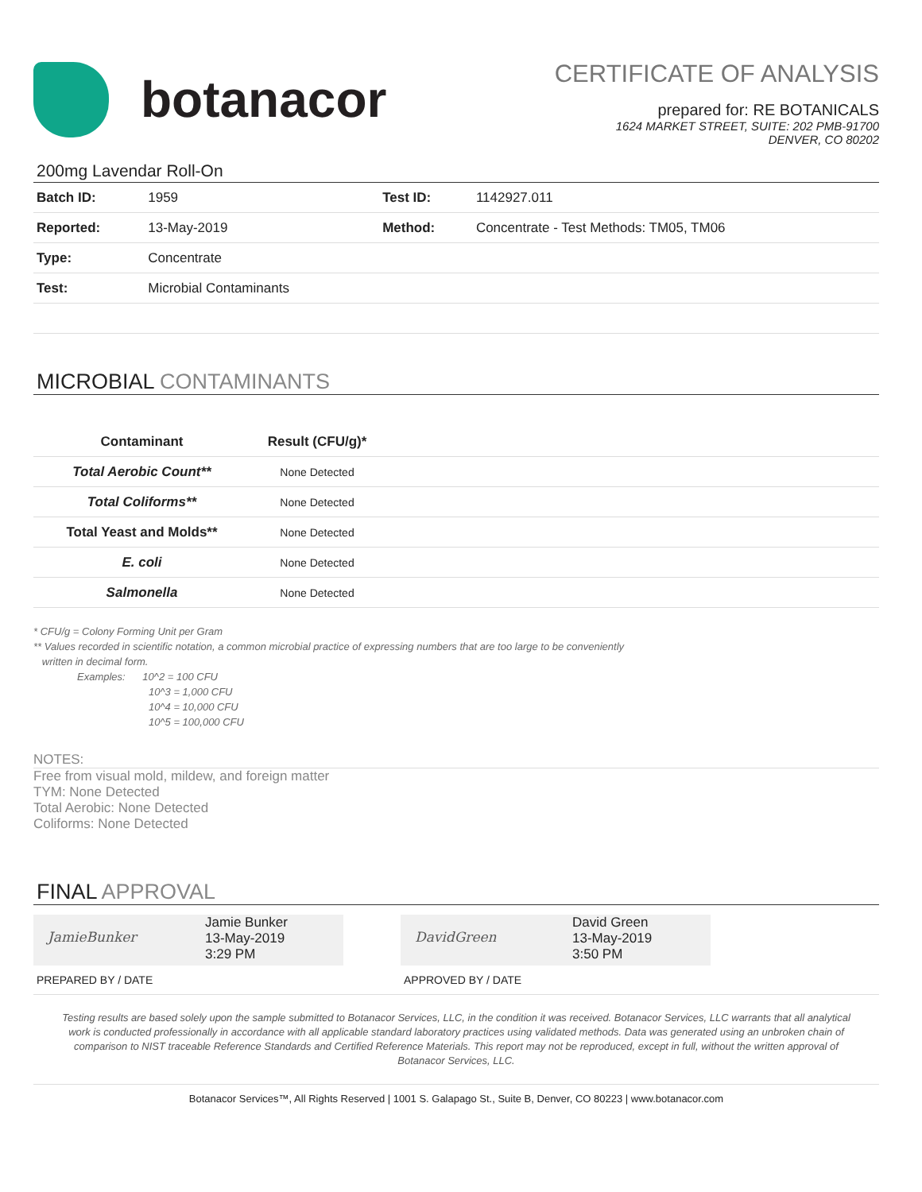botanacor
CERTIFICATE OF ANALYSIS
prepared for: RE BOTANICALS
1624 MARKET STREET, SUITE: 202 PMB-91700
DENVER, CO 80202
200mg Lavendar Roll-On
| Batch ID: | 1959 | Test ID: | 1142927.011 |
| Reported: | 13-May-2019 | Method: | Concentrate - Test Methods: TM05, TM06 |
| Type: | Concentrate | | |
| Test: | Microbial Contaminants | | |
MICROBIAL CONTAMINANTS
| Contaminant | Result (CFU/g)* | |
| --- | --- | --- |
| Total Aerobic Count** | None Detected | |
| Total Coliforms** | None Detected | |
| Total Yeast and Molds** | None Detected | |
| E. coli | None Detected | |
| Salmonella | None Detected | |
* CFU/g = Colony Forming Unit per Gram
** Values recorded in scientific notation, a common microbial practice of expressing numbers that are too large to be conveniently
written in decimal form.
Examples: 10^2 = 100 CFU
10^3 = 1,000 CFU
10^4 = 10,000 CFU
10^5 = 100,000 CFU
NOTES:
Free from visual mold, mildew, and foreign matter
TYM: None Detected
Total Aerobic: None Detected
Coliforms: None Detected
FINAL APPROVAL
JamieBunker
Jamie Bunker
13-May-2019
3:29 PM
DavidGreen
David Green
13-May-2019
3:50 PM
PREPARED BY / DATE APPROVED BY / DATE
Testing results are based solely upon the sample submitted to Botanacor Services, LLC, in the condition it was received. Botanacor Services, LLC warrants that all analytical work is conducted professionally in accordance with all applicable standard laboratory practices using validated methods. Data was generated using an unbroken chain of comparison to NIST traceable Reference Standards and Certified Reference Materials. This report may not be reproduced, except in full, without the written approval of Botanacor Services, LLC.
Botanacor Services™, All Rights Reserved | 1001 S. Galapago St., Suite B, Denver, CO 80223 | www.botanacor.com